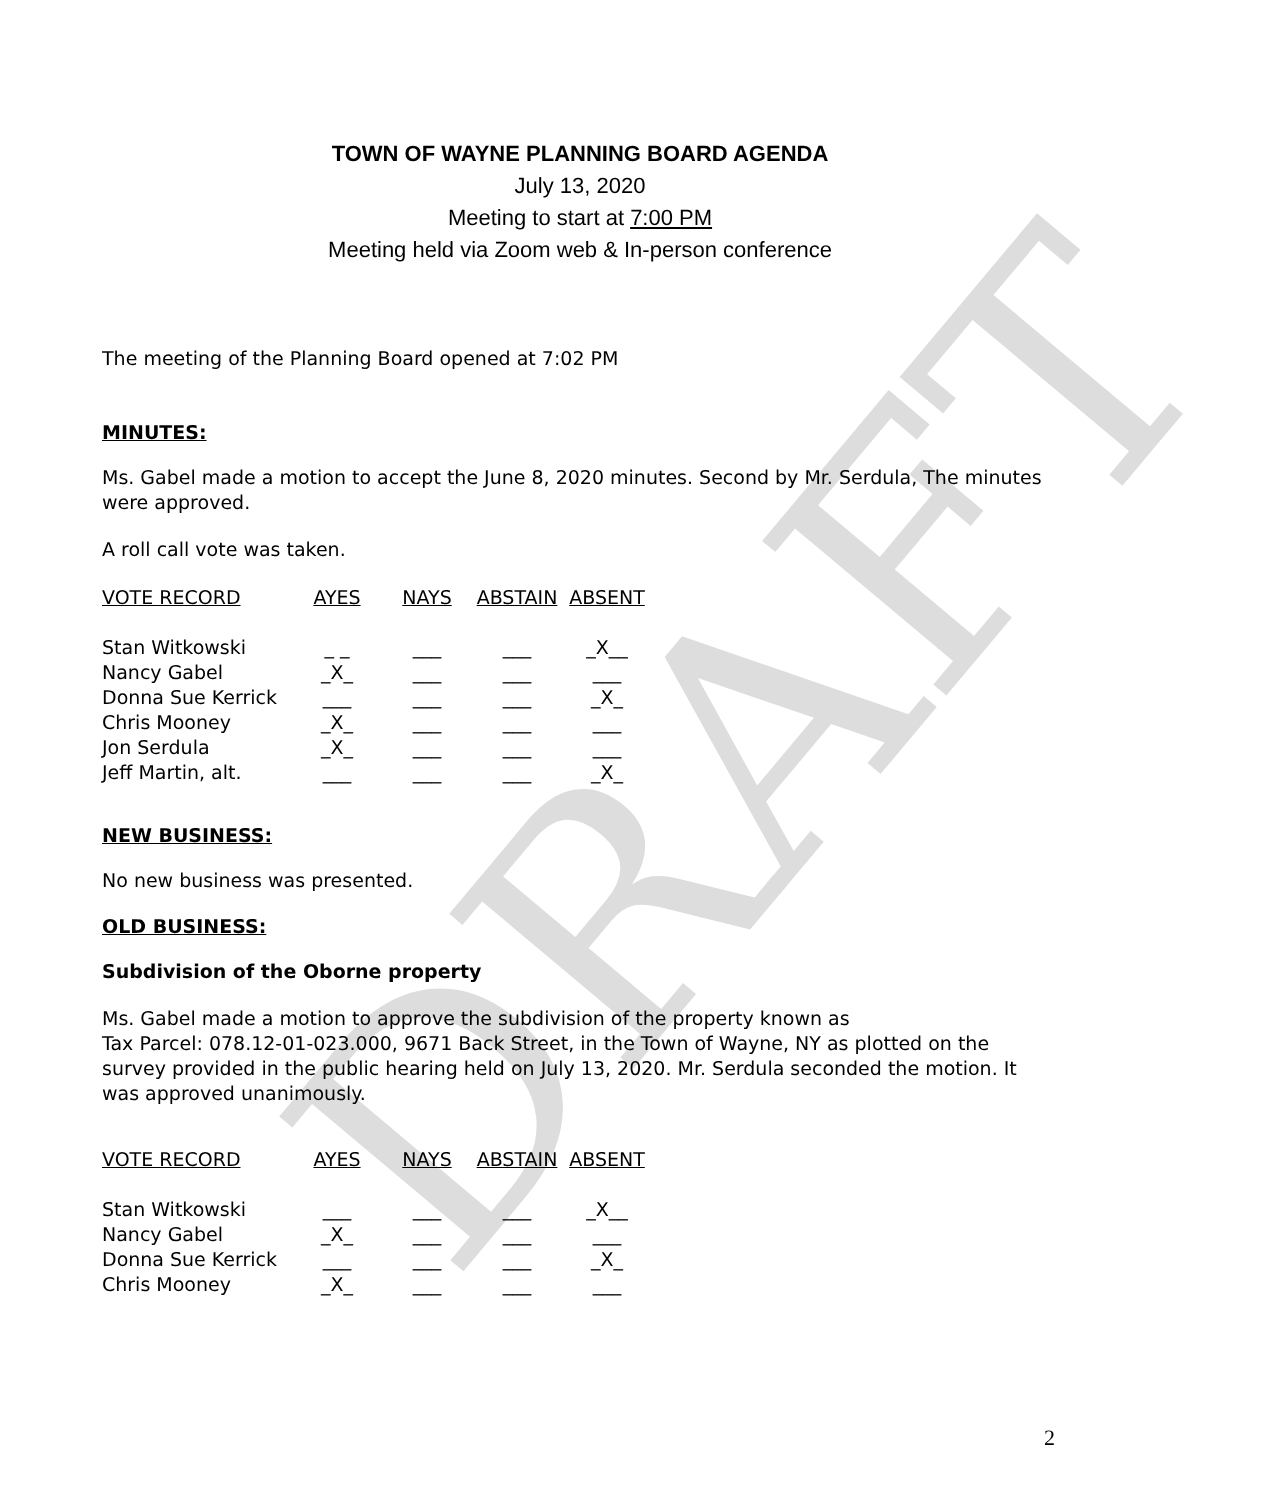DRAFT
TOWN OF WAYNE PLANNING BOARD AGENDA
July 13, 2020
Meeting to start at 7:00 PM
Meeting held via Zoom web & In-person conference
The meeting of the Planning Board opened at 7:02 PM
MINUTES:
Ms. Gabel made a motion to accept the June 8, 2020 minutes. Second by Mr. Serdula, The minutes were approved.
A roll call vote was taken.
| VOTE RECORD | AYES | NAYS | ABSTAIN | ABSENT |
| Stan Witkowski | _ _ | ___ | ___ | _X__ |
| Nancy Gabel | _X_ | ___ | ___ | ___ |
| Donna Sue Kerrick | ___ | ___ | ___ | _X_ |
| Chris Mooney | _X_ | ___ | ___ | ___ |
| Jon Serdula | _X_ | ___ | ___ | ___ |
| Jeff Martin, alt. | ___ | ___ | ___ | _X_ |
NEW BUSINESS:
No new business was presented.
OLD BUSINESS:
Subdivision of the Oborne property
Ms. Gabel made a motion to approve the subdivision of the property known as
Tax Parcel: 078.12-01-023.000, 9671 Back Street, in the Town of Wayne, NY as plotted on the survey provided in the public hearing held on July 13, 2020. Mr. Serdula seconded the motion. It was approved unanimously.
| VOTE RECORD | AYES | NAYS | ABSTAIN | ABSENT |
| Stan Witkowski | ___ | ___ | ___ | _X__ |
| Nancy Gabel | _X_ | ___ | ___ | ___ |
| Donna Sue Kerrick | ___ | ___ | ___ | _X_ |
| Chris Mooney | _X_ | ___ | ___ | ___ |
2